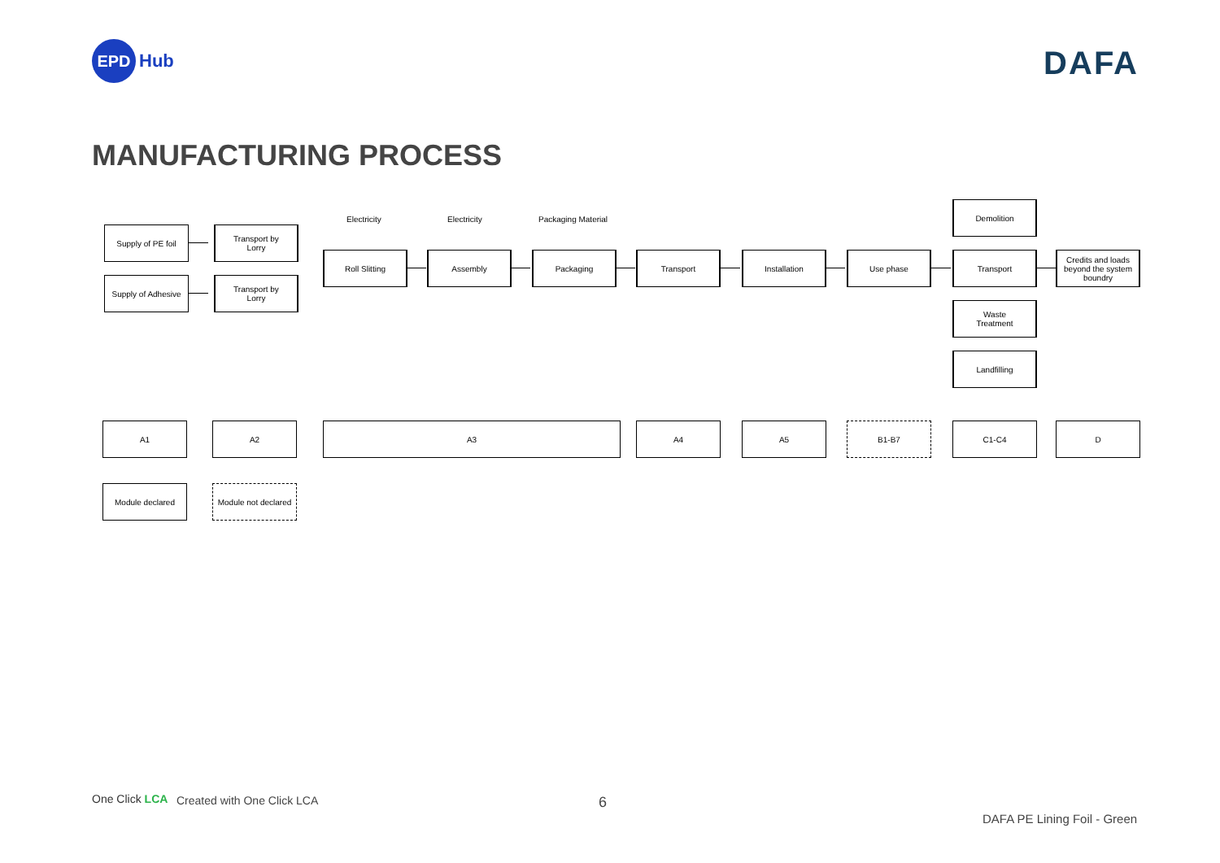EPD
Hub
DAFA
MANUFACTURING PROCESS
Supply of PE foil
Transport by
Lorry
Supply of Adhesive
Transport by
Lorry
Electricity Electricity Packaging Material
Roll Slitting Assembly Packaging Transport Installation Use phase
Demolition
Transport
Waste
Treatment
Landfilling
Credits and loads beyond the system boundry
A1 A2 A3 A4 A5 B1-B7 C1-C4 D
Module declared
Module not declared
One Click LCA Created with One Click LCA 6
DAFA PE Lining Foil - Green